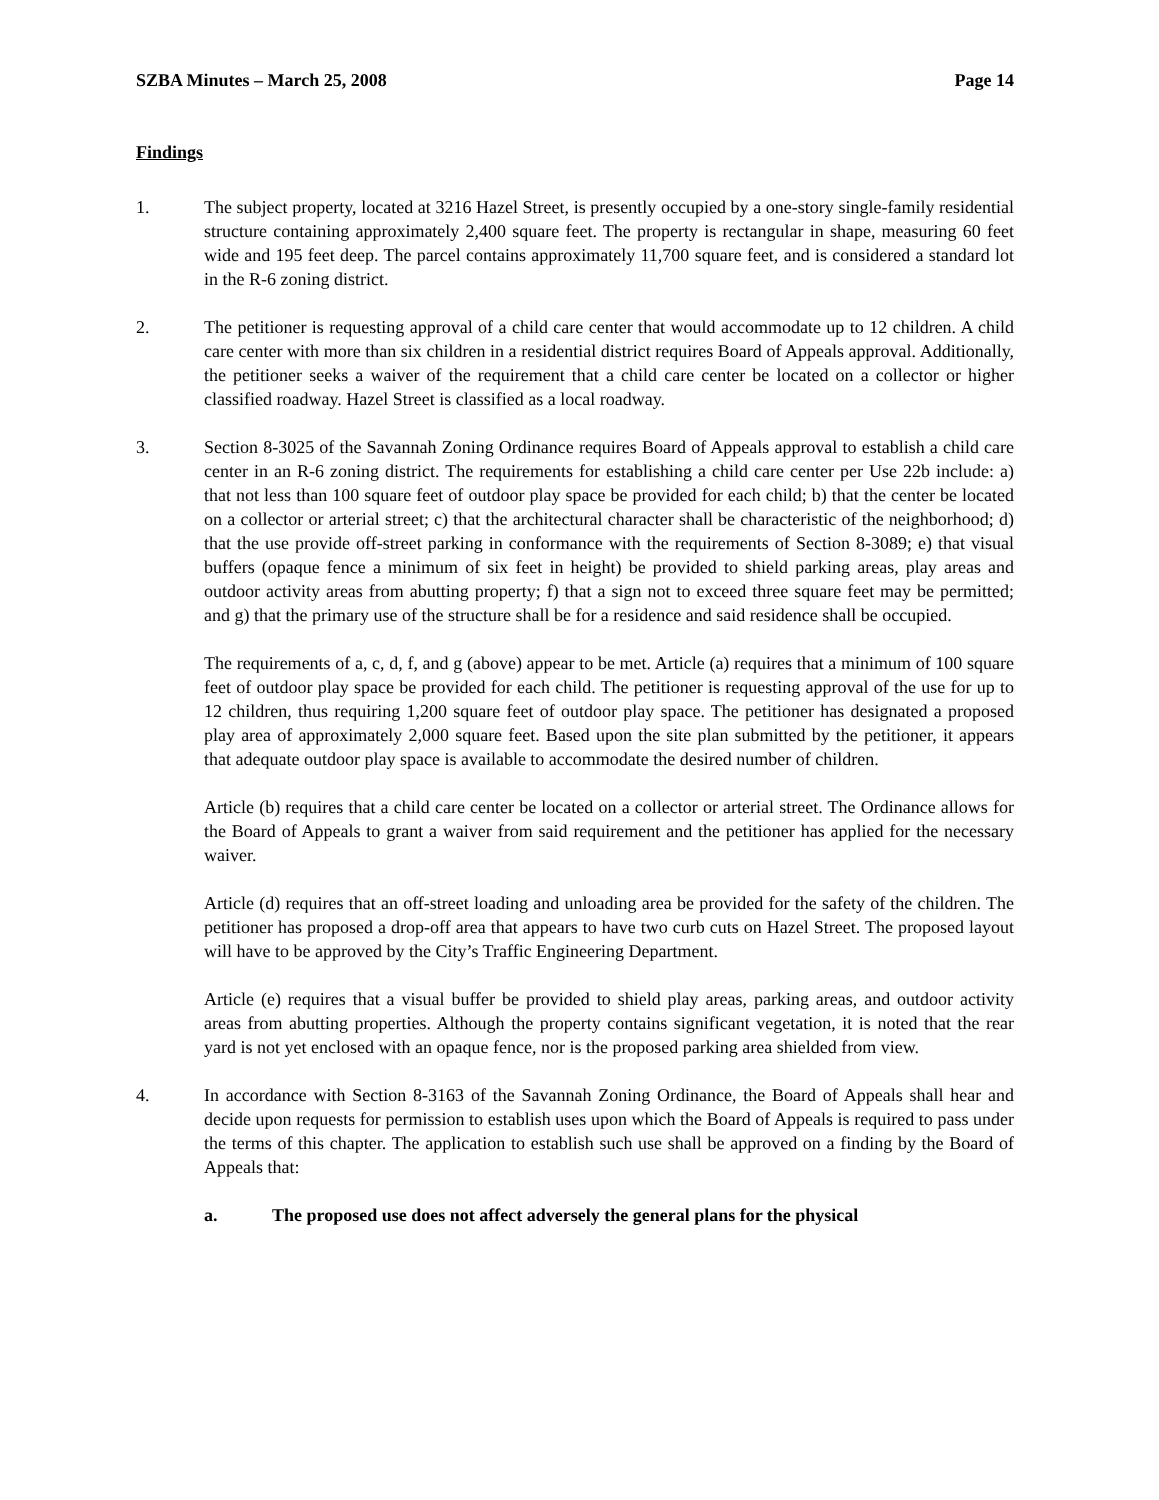SZBA Minutes – March 25, 2008 Page 14
Findings
1. The subject property, located at 3216 Hazel Street, is presently occupied by a one-story single-family residential structure containing approximately 2,400 square feet. The property is rectangular in shape, measuring 60 feet wide and 195 feet deep. The parcel contains approximately 11,700 square feet, and is considered a standard lot in the R-6 zoning district.
2. The petitioner is requesting approval of a child care center that would accommodate up to 12 children. A child care center with more than six children in a residential district requires Board of Appeals approval. Additionally, the petitioner seeks a waiver of the requirement that a child care center be located on a collector or higher classified roadway. Hazel Street is classified as a local roadway.
3. Section 8-3025 of the Savannah Zoning Ordinance requires Board of Appeals approval to establish a child care center in an R-6 zoning district. The requirements for establishing a child care center per Use 22b include: a) that not less than 100 square feet of outdoor play space be provided for each child; b) that the center be located on a collector or arterial street; c) that the architectural character shall be characteristic of the neighborhood; d) that the use provide off-street parking in conformance with the requirements of Section 8-3089; e) that visual buffers (opaque fence a minimum of six feet in height) be provided to shield parking areas, play areas and outdoor activity areas from abutting property; f) that a sign not to exceed three square feet may be permitted; and g) that the primary use of the structure shall be for a residence and said residence shall be occupied.
The requirements of a, c, d, f, and g (above) appear to be met. Article (a) requires that a minimum of 100 square feet of outdoor play space be provided for each child. The petitioner is requesting approval of the use for up to 12 children, thus requiring 1,200 square feet of outdoor play space. The petitioner has designated a proposed play area of approximately 2,000 square feet. Based upon the site plan submitted by the petitioner, it appears that adequate outdoor play space is available to accommodate the desired number of children.
Article (b) requires that a child care center be located on a collector or arterial street. The Ordinance allows for the Board of Appeals to grant a waiver from said requirement and the petitioner has applied for the necessary waiver.
Article (d) requires that an off-street loading and unloading area be provided for the safety of the children. The petitioner has proposed a drop-off area that appears to have two curb cuts on Hazel Street. The proposed layout will have to be approved by the City’s Traffic Engineering Department.
Article (e) requires that a visual buffer be provided to shield play areas, parking areas, and outdoor activity areas from abutting properties. Although the property contains significant vegetation, it is noted that the rear yard is not yet enclosed with an opaque fence, nor is the proposed parking area shielded from view.
4. In accordance with Section 8-3163 of the Savannah Zoning Ordinance, the Board of Appeals shall hear and decide upon requests for permission to establish uses upon which the Board of Appeals is required to pass under the terms of this chapter. The application to establish such use shall be approved on a finding by the Board of Appeals that:
a. The proposed use does not affect adversely the general plans for the physical